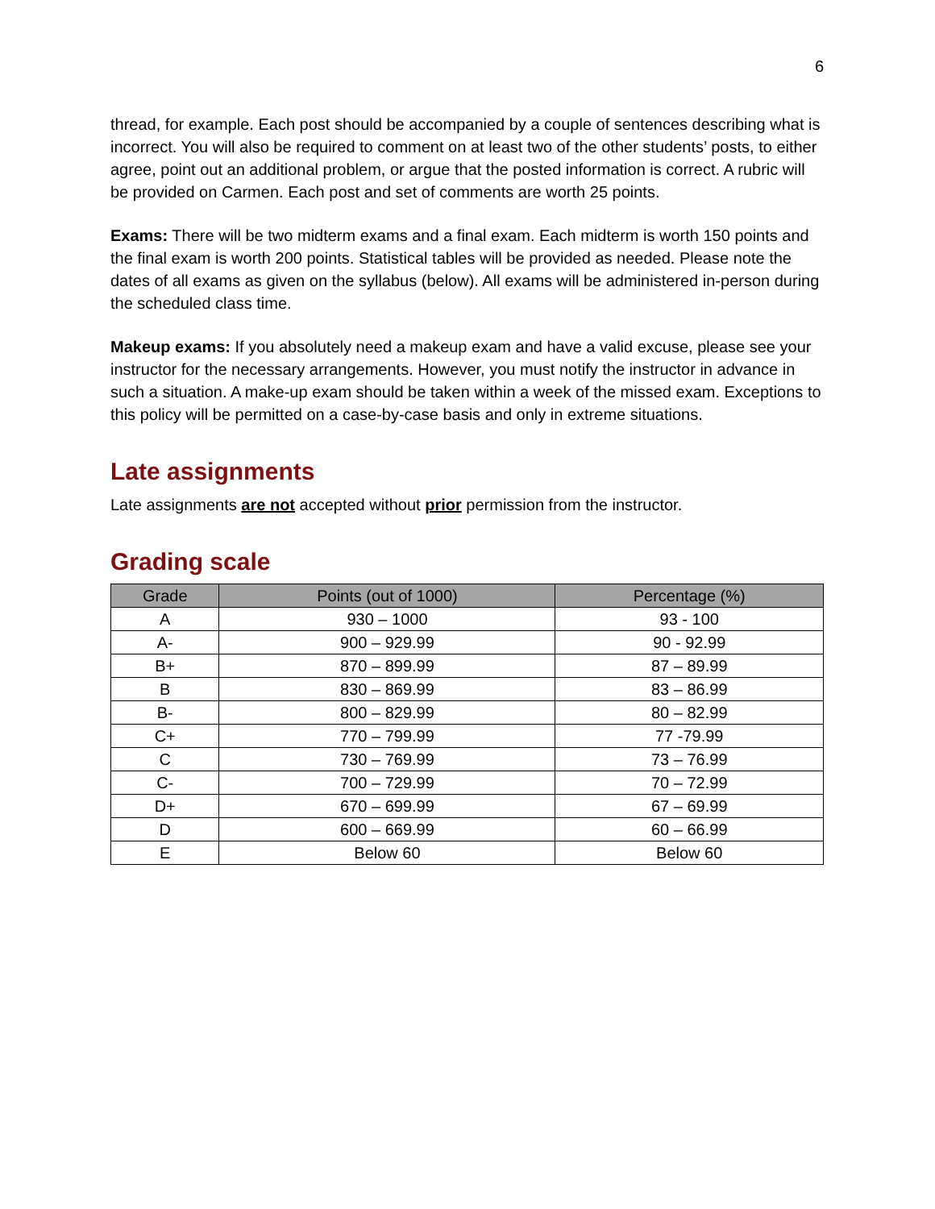6
thread, for example. Each post should be accompanied by a couple of sentences describing what is incorrect. You will also be required to comment on at least two of the other students’ posts, to either agree, point out an additional problem, or argue that the posted information is correct. A rubric will be provided on Carmen. Each post and set of comments are worth 25 points.
Exams: There will be two midterm exams and a final exam. Each midterm is worth 150 points and the final exam is worth 200 points. Statistical tables will be provided as needed. Please note the dates of all exams as given on the syllabus (below). All exams will be administered in-person during the scheduled class time.
Makeup exams: If you absolutely need a makeup exam and have a valid excuse, please see your instructor for the necessary arrangements. However, you must notify the instructor in advance in such a situation. A make-up exam should be taken within a week of the missed exam. Exceptions to this policy will be permitted on a case-by-case basis and only in extreme situations.
Late assignments
Late assignments are not accepted without prior permission from the instructor.
Grading scale
| Grade | Points (out of 1000) | Percentage (%) |
| --- | --- | --- |
| A | 930 – 1000 | 93 - 100 |
| A- | 900 – 929.99 | 90 - 92.99 |
| B+ | 870 – 899.99 | 87 – 89.99 |
| B | 830 – 869.99 | 83 – 86.99 |
| B- | 800 – 829.99 | 80 – 82.99 |
| C+ | 770 – 799.99 | 77 -79.99 |
| C | 730 – 769.99 | 73 – 76.99 |
| C- | 700 – 729.99 | 70 – 72.99 |
| D+ | 670 – 699.99 | 67 – 69.99 |
| D | 600 – 669.99 | 60 – 66.99 |
| E | Below 60 | Below 60 |